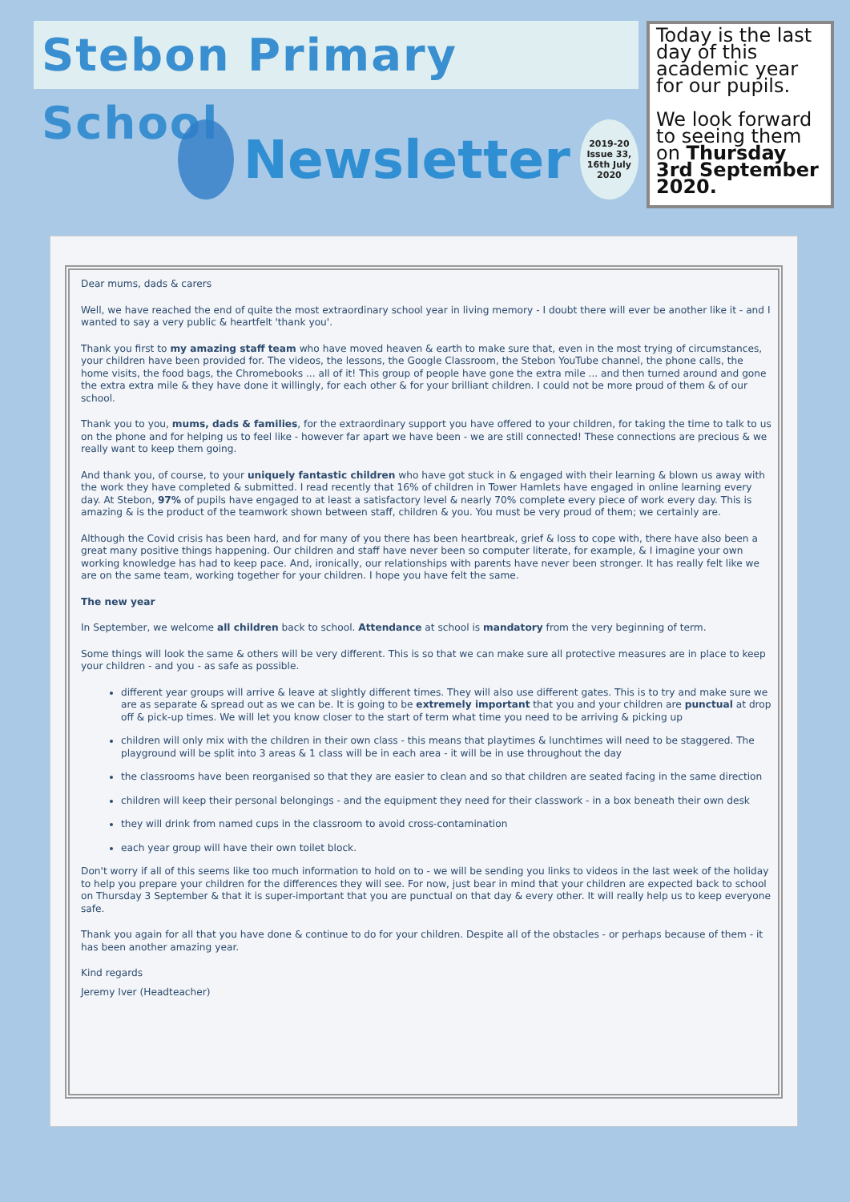Stebon Primary School
Newsletter
2019-20
Issue 33, 16th July
2020
Today is the last day of this academic year for our pupils.
We look forward to seeing them on Thursday 3rd September 2020.
Dear mums, dads & carers
Well, we have reached the end of quite the most extraordinary school year in living memory - I doubt there will ever be another like it - and I wanted to say a very public & heartfelt 'thank you'.
Thank you first to my amazing staff team who have moved heaven & earth to make sure that, even in the most trying of circumstances, your children have been provided for. The videos, the lessons, the Google Classroom, the Stebon YouTube channel, the phone calls, the home visits, the food bags, the Chromebooks ... all of it! This group of people have gone the extra mile ... and then turned around and gone the extra extra mile & they have done it willingly, for each other & for your brilliant children. I could not be more proud of them & of our school.
Thank you to you, mums, dads & families, for the extraordinary support you have offered to your children, for taking the time to talk to us on the phone and for helping us to feel like - however far apart we have been - we are still connected! These connections are precious & we really want to keep them going.
And thank you, of course, to your uniquely fantastic children who have got stuck in & engaged with their learning & blown us away with the work they have completed & submitted. I read recently that 16% of children in Tower Hamlets have engaged in online learning every day. At Stebon, 97% of pupils have engaged to at least a satisfactory level & nearly 70% complete every piece of work every day. This is amazing & is the product of the teamwork shown between staff, children & you. You must be very proud of them; we certainly are.
Although the Covid crisis has been hard, and for many of you there has been heartbreak, grief & loss to cope with, there have also been a great many positive things happening. Our children and staff have never been so computer literate, for example, & I imagine your own working knowledge has had to keep pace. And, ironically, our relationships with parents have never been stronger. It has really felt like we are on the same team, working together for your children. I hope you have felt the same.
The new year
In September, we welcome all children back to school. Attendance at school is mandatory from the very beginning of term.
Some things will look the same & others will be very different. This is so that we can make sure all protective measures are in place to keep your children - and you - as safe as possible.
different year groups will arrive & leave at slightly different times. They will also use different gates. This is to try and make sure we are as separate & spread out as we can be. It is going to be extremely important that you and your children are punctual at drop off & pick-up times. We will let you know closer to the start of term what time you need to be arriving & picking up
children will only mix with the children in their own class - this means that playtimes & lunchtimes will need to be staggered. The playground will be split into 3 areas & 1 class will be in each area - it will be in use throughout the day
the classrooms have been reorganised so that they are easier to clean and so that children are seated facing in the same direction
children will keep their personal belongings - and the equipment they need for their classwork - in a box beneath their own desk
they will drink from named cups in the classroom to avoid cross-contamination
each year group will have their own toilet block.
Don't worry if all of this seems like too much information to hold on to - we will be sending you links to videos in the last week of the holiday to help you prepare your children for the differences they will see. For now, just bear in mind that your children are expected back to school on Thursday 3 September & that it is super-important that you are punctual on that day & every other. It will really help us to keep everyone safe.
Thank you again for all that you have done & continue to do for your children. Despite all of the obstacles - or perhaps because of them - it has been another amazing year.
Kind regards
Jeremy Iver (Headteacher)